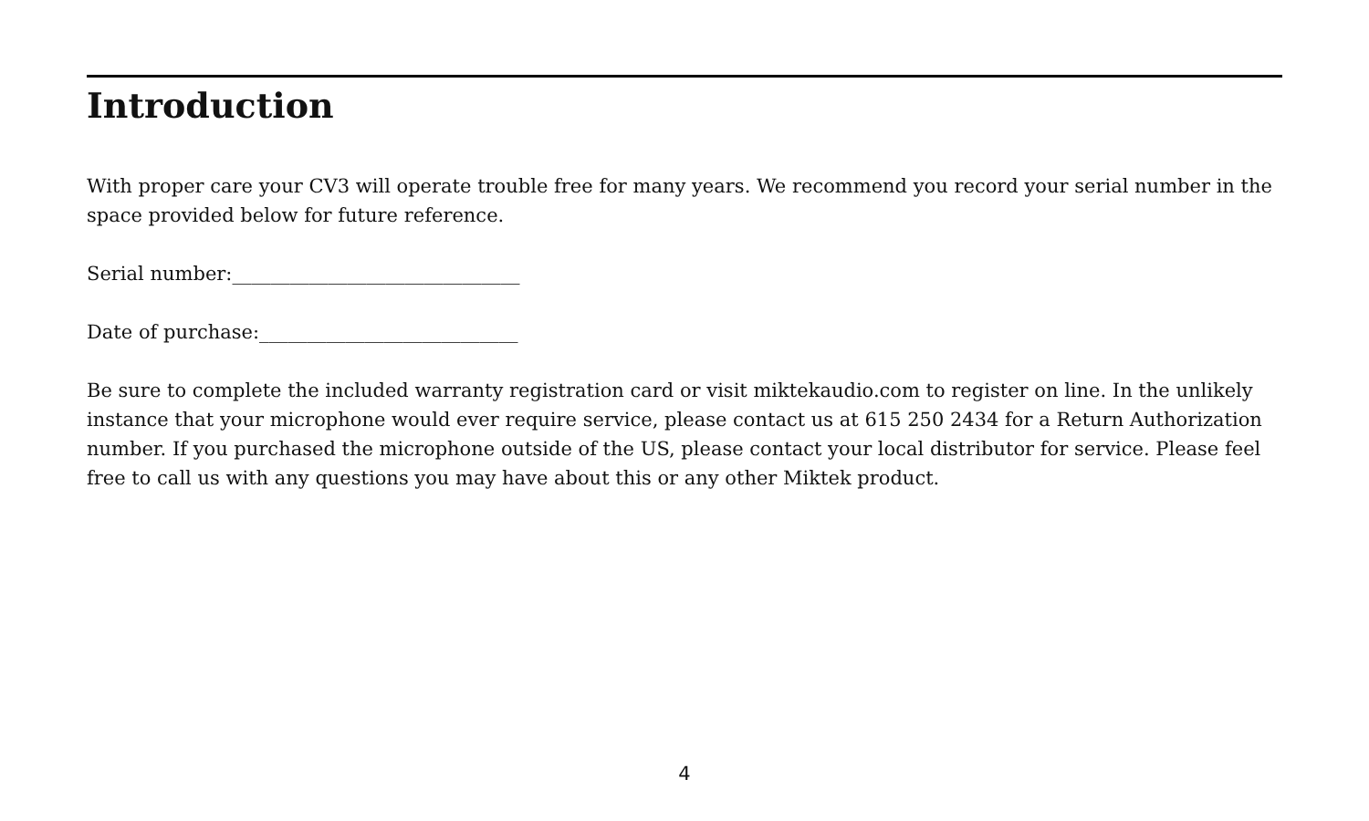Introduction
With proper care your CV3 will operate trouble free for many years. We recommend you record your serial number in the space provided below for future reference.
Serial number:______________________________
Date of purchase:___________________________
Be sure to complete the included warranty registration card or visit miktekaudio.com to register on line. In the unlikely instance that your microphone would ever require service, please contact us at 615 250 2434 for a Return Authorization number. If you purchased the microphone outside of the US, please contact your local distributor for service. Please feel free to call us with any questions you may have about this or any other Miktek product.
4